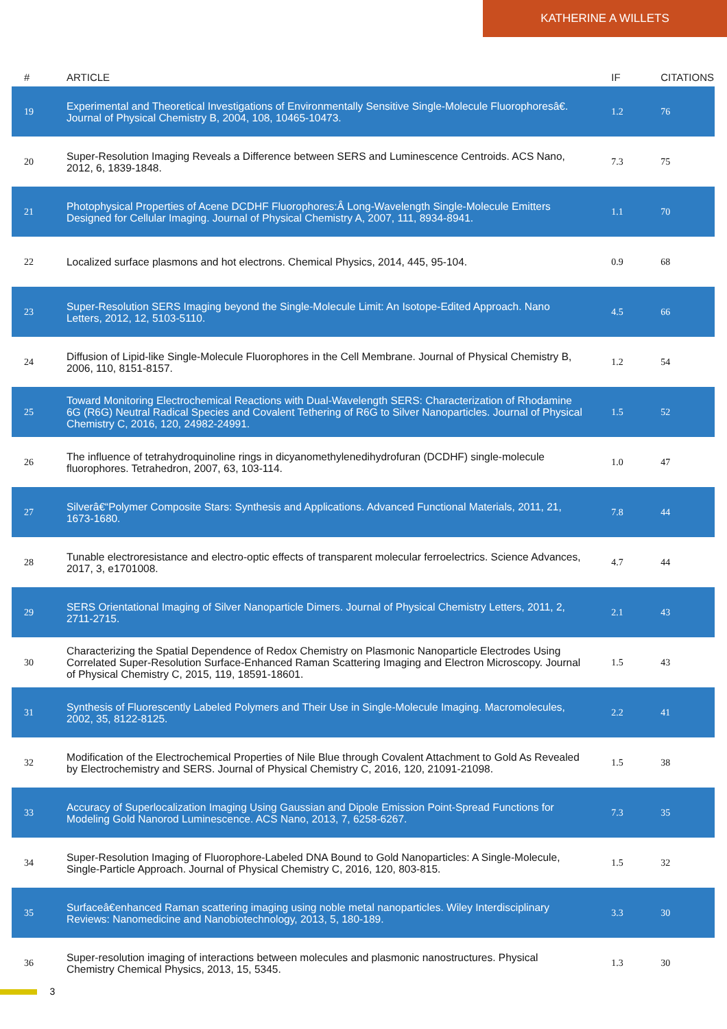KATHERINE A WILLETS
| # | ARTICLE | IF | CITATIONS |
| --- | --- | --- | --- |
| 19 | Experimental and Theoretical Investigations of Environmentally Sensitive Single-Molecule Fluorophoresâ€. Journal of Physical Chemistry B, 2004, 108, 10465-10473. | 1.2 | 76 |
| 20 | Super-Resolution Imaging Reveals a Difference between SERS and Luminescence Centroids. ACS Nano, 2012, 6, 1839-1848. | 7.3 | 75 |
| 21 | Photophysical Properties of Acene DCDHF Fluorophores:Â Long-Wavelength Single-Molecule Emitters Designed for Cellular Imaging. Journal of Physical Chemistry A, 2007, 111, 8934-8941. | 1.1 | 70 |
| 22 | Localized surface plasmons and hot electrons. Chemical Physics, 2014, 445, 95-104. | 0.9 | 68 |
| 23 | Super-Resolution SERS Imaging beyond the Single-Molecule Limit: An Isotope-Edited Approach. Nano Letters, 2012, 12, 5103-5110. | 4.5 | 66 |
| 24 | Diffusion of Lipid-like Single-Molecule Fluorophores in the Cell Membrane. Journal of Physical Chemistry B, 2006, 110, 8151-8157. | 1.2 | 54 |
| 25 | Toward Monitoring Electrochemical Reactions with Dual-Wavelength SERS: Characterization of Rhodamine 6G (R6G) Neutral Radical Species and Covalent Tethering of R6G to Silver Nanoparticles. Journal of Physical Chemistry C, 2016, 120, 24982-24991. | 1.5 | 52 |
| 26 | The influence of tetrahydroquinoline rings in dicyanomethylenedihydrofuran (DCDHF) single-molecule fluorophores. Tetrahedron, 2007, 63, 103-114. | 1.0 | 47 |
| 27 | Silverâ€“Polymer Composite Stars: Synthesis and Applications. Advanced Functional Materials, 2011, 21, 1673-1680. | 7.8 | 44 |
| 28 | Tunable electroresistance and electro-optic effects of transparent molecular ferroelectrics. Science Advances, 2017, 3, e1701008. | 4.7 | 44 |
| 29 | SERS Orientational Imaging of Silver Nanoparticle Dimers. Journal of Physical Chemistry Letters, 2011, 2, 2711-2715. | 2.1 | 43 |
| 30 | Characterizing the Spatial Dependence of Redox Chemistry on Plasmonic Nanoparticle Electrodes Using Correlated Super-Resolution Surface-Enhanced Raman Scattering Imaging and Electron Microscopy. Journal of Physical Chemistry C, 2015, 119, 18591-18601. | 1.5 | 43 |
| 31 | Synthesis of Fluorescently Labeled Polymers and Their Use in Single-Molecule Imaging. Macromolecules, 2002, 35, 8122-8125. | 2.2 | 41 |
| 32 | Modification of the Electrochemical Properties of Nile Blue through Covalent Attachment to Gold As Revealed by Electrochemistry and SERS. Journal of Physical Chemistry C, 2016, 120, 21091-21098. | 1.5 | 38 |
| 33 | Accuracy of Superlocalization Imaging Using Gaussian and Dipole Emission Point-Spread Functions for Modeling Gold Nanorod Luminescence. ACS Nano, 2013, 7, 6258-6267. | 7.3 | 35 |
| 34 | Super-Resolution Imaging of Fluorophore-Labeled DNA Bound to Gold Nanoparticles: A Single-Molecule, Single-Particle Approach. Journal of Physical Chemistry C, 2016, 120, 803-815. | 1.5 | 32 |
| 35 | Surfaceâ€enhanced Raman scattering imaging using noble metal nanoparticles. Wiley Interdisciplinary Reviews: Nanomedicine and Nanobiotechnology, 2013, 5, 180-189. | 3.3 | 30 |
| 36 | Super-resolution imaging of interactions between molecules and plasmonic nanostructures. Physical Chemistry Chemical Physics, 2013, 15, 5345. | 1.3 | 30 |
3